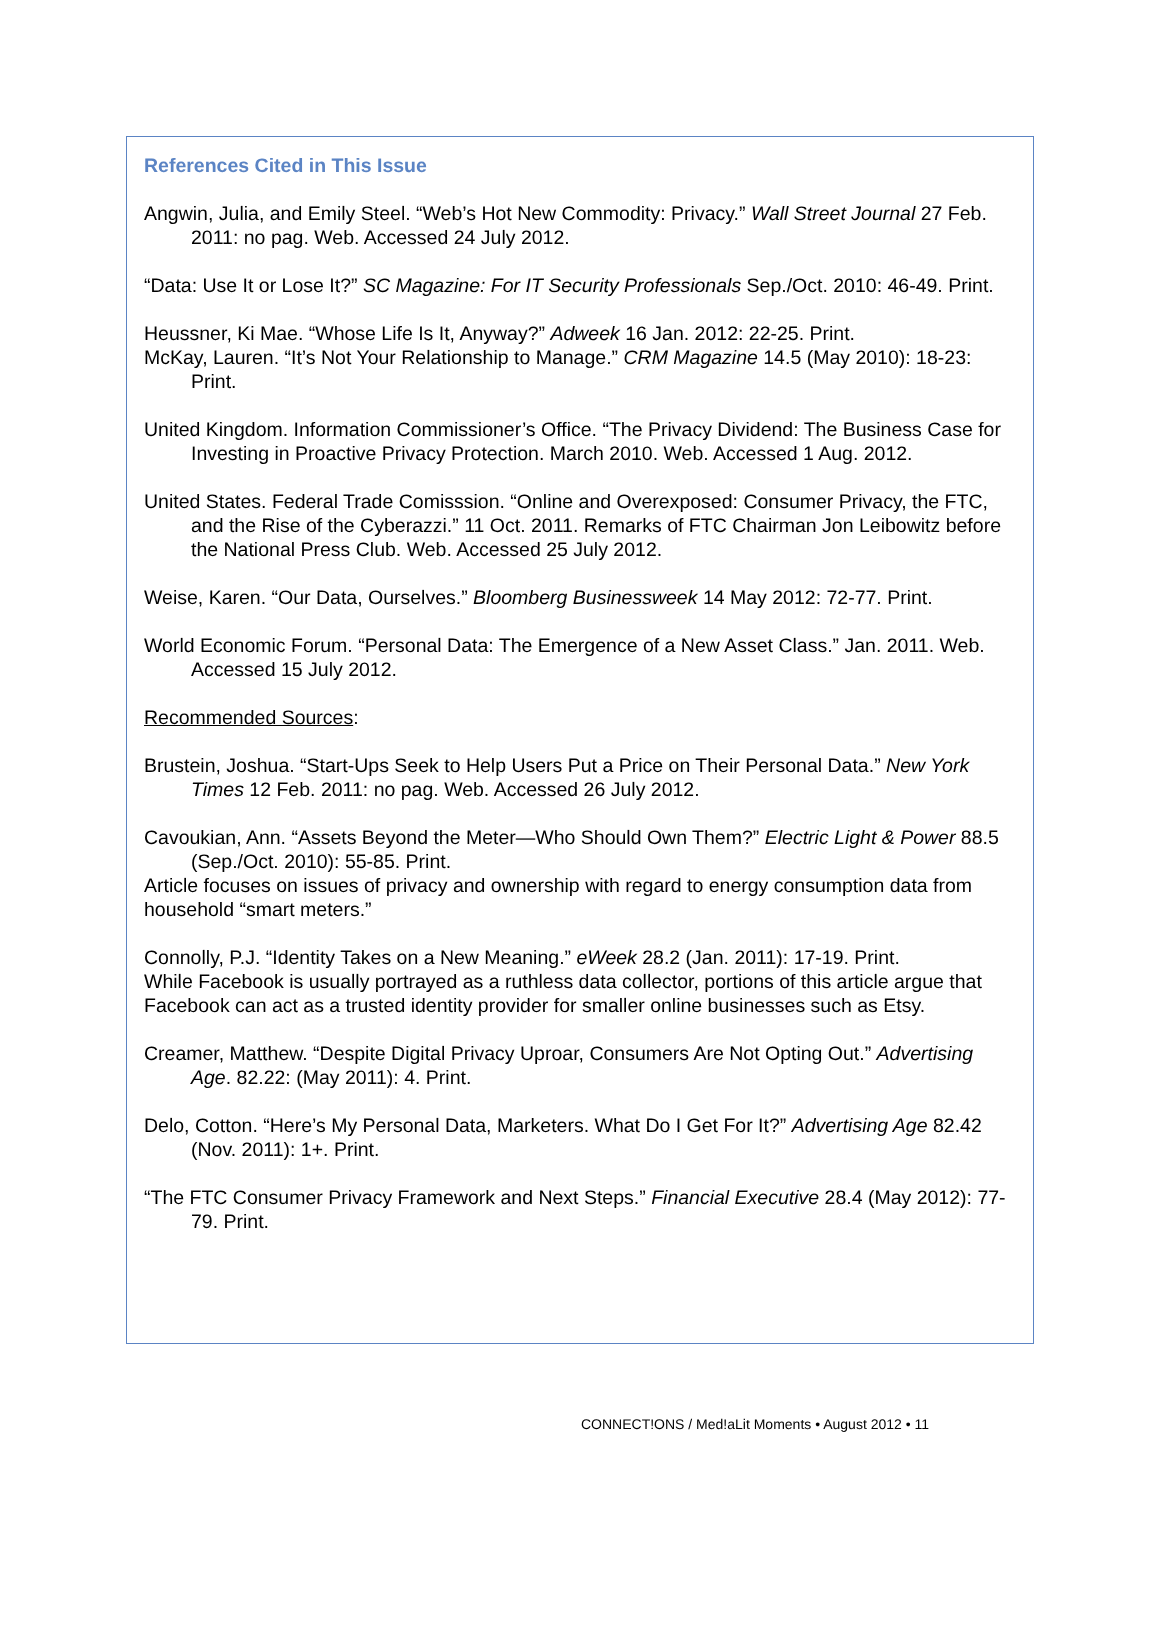References Cited in This Issue
Angwin, Julia, and Emily Steel. “Web’s Hot New Commodity: Privacy.” Wall Street Journal 27 Feb. 2011: no pag. Web. Accessed 24 July 2012.
“Data: Use It or Lose It?” SC Magazine: For IT Security Professionals Sep./Oct. 2010: 46-49. Print.
Heussner, Ki Mae. “Whose Life Is It, Anyway?” Adweek 16 Jan. 2012: 22-25. Print.
McKay, Lauren. “It’s Not Your Relationship to Manage.” CRM Magazine 14.5 (May 2010): 18-23: Print.
United Kingdom. Information Commissioner’s Office. “The Privacy Dividend: The Business Case for Investing in Proactive Privacy Protection. March 2010. Web. Accessed 1 Aug. 2012.
United States. Federal Trade Comisssion. “Online and Overexposed: Consumer Privacy, the FTC, and the Rise of the Cyberazzi.” 11 Oct. 2011. Remarks of FTC Chairman Jon Leibowitz before the National Press Club. Web. Accessed 25 July 2012.
Weise, Karen. “Our Data, Ourselves.” Bloomberg Businessweek 14 May 2012: 72-77. Print.
World Economic Forum. “Personal Data: The Emergence of a New Asset Class.” Jan. 2011. Web. Accessed 15 July 2012.
Recommended Sources:
Brustein, Joshua. “Start-Ups Seek to Help Users Put a Price on Their Personal Data.” New York Times 12 Feb. 2011: no pag. Web. Accessed 26 July 2012.
Cavoukian, Ann. “Assets Beyond the Meter—Who Should Own Them?” Electric Light & Power 88.5 (Sep./Oct. 2010): 55-85. Print.
Article focuses on issues of privacy and ownership with regard to energy consumption data from household “smart meters.”
Connolly, P.J. “Identity Takes on a New Meaning.” eWeek 28.2 (Jan. 2011): 17-19. Print.
While Facebook is usually portrayed as a ruthless data collector, portions of this article argue that Facebook can act as a trusted identity provider for smaller online businesses such as Etsy.
Creamer, Matthew. “Despite Digital Privacy Uproar, Consumers Are Not Opting Out.” Advertising Age. 82.22: (May 2011): 4. Print.
Delo, Cotton. “Here’s My Personal Data, Marketers. What Do I Get For It?” Advertising Age 82.42 (Nov. 2011): 1+. Print.
“The FTC Consumer Privacy Framework and Next Steps.” Financial Executive 28.4 (May 2012): 77-79. Print.
CONNECT!ONS / Med!aLit Moments • August 2012 • 11